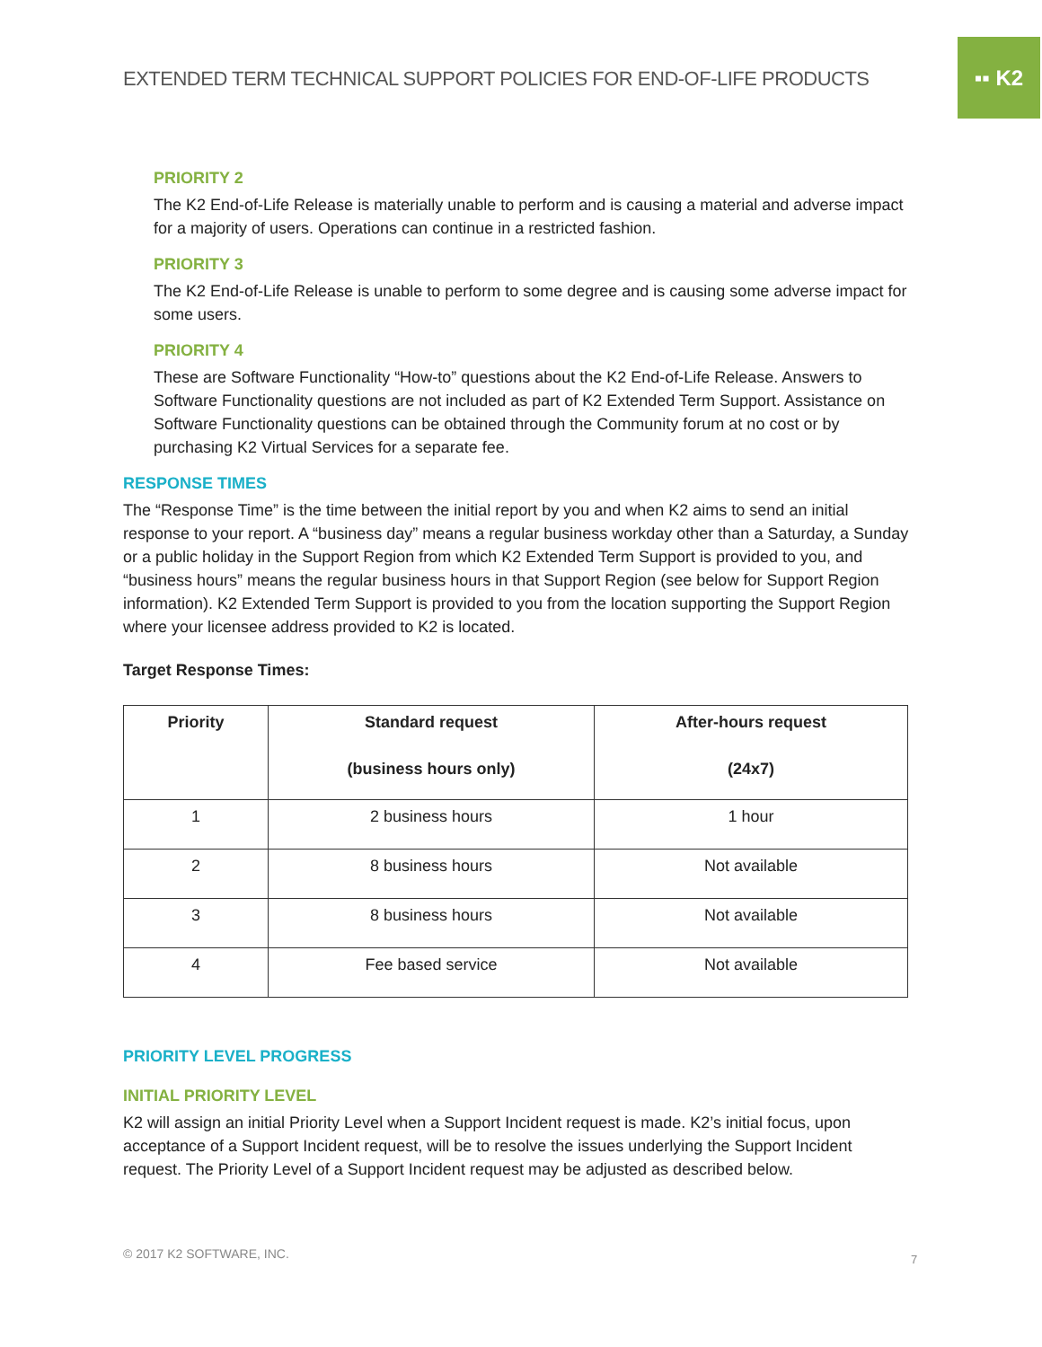EXTENDED TERM TECHNICAL SUPPORT POLICIES FOR END-OF-LIFE PRODUCTS
▪▪ K2
PRIORITY 2
The K2 End-of-Life Release is materially unable to perform and is causing a material and adverse impact for a majority of users. Operations can continue in a restricted fashion.
PRIORITY 3
The K2 End-of-Life Release is unable to perform to some degree and is causing some adverse impact for some users.
PRIORITY 4
These are Software Functionality “How-to” questions about the K2 End-of-Life Release. Answers to Software Functionality questions are not included as part of K2 Extended Term Support. Assistance on Software Functionality questions can be obtained through the Community forum at no cost or by purchasing K2 Virtual Services for a separate fee.
RESPONSE TIMES
The “Response Time” is the time between the initial report by you and when K2 aims to send an initial response to your report. A “business day” means a regular business workday other than a Saturday, a Sunday or a public holiday in the Support Region from which K2 Extended Term Support is provided to you, and “business hours” means the regular business hours in that Support Region (see below for Support Region information). K2 Extended Term Support is provided to you from the location supporting the Support Region where your licensee address provided to K2 is located.
Target Response Times:
| Priority | Standard request (business hours only) | After-hours request (24x7) |
| --- | --- | --- |
| 1 | 2 business hours | 1 hour |
| 2 | 8 business hours | Not available |
| 3 | 8 business hours | Not available |
| 4 | Fee based service | Not available |
PRIORITY LEVEL PROGRESS
INITIAL PRIORITY LEVEL
K2 will assign an initial Priority Level when a Support Incident request is made. K2’s initial focus, upon acceptance of a Support Incident request, will be to resolve the issues underlying the Support Incident request. The Priority Level of a Support Incident request may be adjusted as described below.
© 2017 K2 SOFTWARE, INC. 7